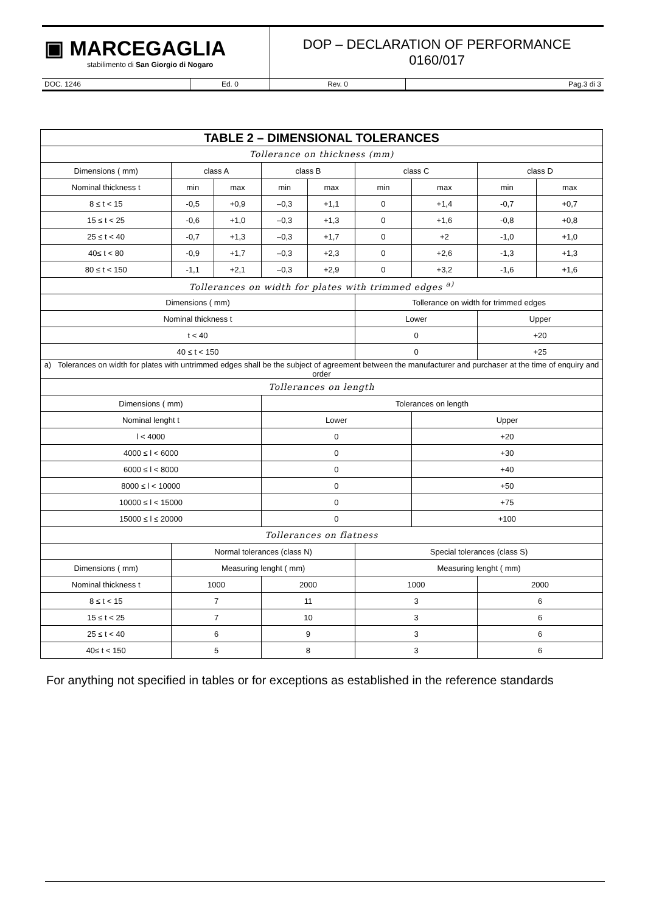| ▣ MARCEGAGLIA stabilimento di San Giorgio di Nogaro | | DOP – DECLARATION OF PERFORMANCE 0160/017 | |
| DOC. 1246 | Ed. 0 | Rev. 0 | Pag.3 di 3 |
| TABLE 2 – DIMENSIONAL TOLERANCES | | | | | | | | |
| --- | --- | --- | --- | --- | --- | --- | --- | --- |
| Tollerance on thickness (mm) | | | | | | | | |
| Dimensions ( mm) | class A | | class B | | class C | | class D | |
| Nominal thickness t | min | max | min | max | min | max | min | max |
| 8 ≤ t < 15 | -0,5 | +0,9 | –0,3 | +1,1 | 0 | +1,4 | -0,7 | +0,7 |
| 15 ≤ t < 25 | -0,6 | +1,0 | –0,3 | +1,3 | 0 | +1,6 | -0,8 | +0,8 |
| 25 ≤ t < 40 | -0,7 | +1,3 | –0,3 | +1,7 | 0 | +2 | -1,0 | +1,0 |
| 40≤ t < 80 | -0,9 | +1,7 | –0,3 | +2,3 | 0 | +2,6 | -1,3 | +1,3 |
| 80 ≤ t < 150 | -1,1 | +2,1 | –0,3 | +2,9 | 0 | +3,2 | -1,6 | +1,6 |
| Tollerances on width for plates with trimmed edges <sup>a)</sup> | | | | | | | | |
| Dimensions ( mm) | | | | | Tollerance on width for trimmed edges | | | |
| Nominal thickness t | | | | | Lower | | Upper | |
| t < 40 | | | | | 0 | | +20 | |
| 40 ≤ t < 150 | | | | | 0 | | +25 | |
| a) Tolerances on width for plates with untrimmed edges shall be the subject of agreement between the manufacturer and purchaser at the time of enquiry and order | | | | | | | | |
| Tollerances on length | | | | | | | | |
| Dimensions ( mm) | | | Tolerances on length | | | | | |
| Nominal lenght t | | | Lower | | | Upper | | |
| l < 4000 | | | 0 | | | +20 | | |
| 4000 ≤ l < 6000 | | | 0 | | | +30 | | |
| 6000 ≤ l < 8000 | | | 0 | | | +40 | | |
| 8000 ≤ l < 10000 | | | 0 | | | +50 | | |
| 10000 ≤ l < 15000 | | | 0 | | | +75 | | |
| 15000 ≤ l ≤ 20000 | | | 0 | | | +100 | | |
| Tollerances on flatness | | | | | | | | |
| | Normal tolerances (class N) | | | | Special tolerances (class S) | | | |
| Dimensions ( mm) | Measuring lenght ( mm) | | | | Measuring lenght ( mm) | | | |
| Nominal thickness t | 1000 | | 2000 | | 1000 | | 2000 | |
| 8 ≤ t < 15 | 7 | | 11 | | 3 | | 6 | |
| 15 ≤ t < 25 | 7 | | 10 | | 3 | | 6 | |
| 25 ≤ t < 40 | 6 | | 9 | | 3 | | 6 | |
| 40≤ t < 150 | 5 | | 8 | | 3 | | 6 | |
For anything not specified in tables or for exceptions as established in the reference standards